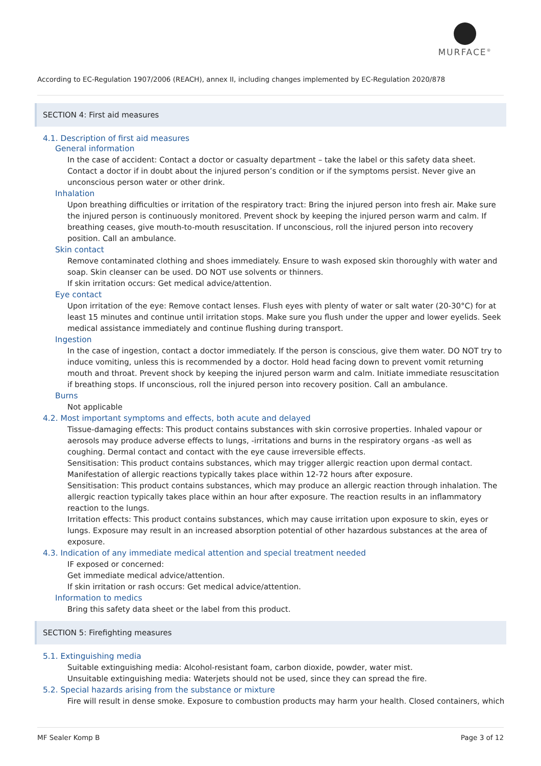MURFACE<sup>®</sup>
According to EC-Regulation 1907/2006 (REACH), annex II, including changes implemented by EC-Regulation 2020/878
SECTION 4: First aid measures
4.1. Description of first aid measures
General information
In the case of accident: Contact a doctor or casualty department – take the label or this safety data sheet. Contact a doctor if in doubt about the injured person’s condition or if the symptoms persist. Never give an unconscious person water or other drink.
Inhalation
Upon breathing difficulties or irritation of the respiratory tract: Bring the injured person into fresh air. Make sure the injured person is continuously monitored. Prevent shock by keeping the injured person warm and calm. If breathing ceases, give mouth-to-mouth resuscitation. If unconscious, roll the injured person into recovery position. Call an ambulance.
Skin contact
Remove contaminated clothing and shoes immediately. Ensure to wash exposed skin thoroughly with water and soap. Skin cleanser can be used. DO NOT use solvents or thinners.
If skin irritation occurs: Get medical advice/attention.
Eye contact
Upon irritation of the eye: Remove contact lenses. Flush eyes with plenty of water or salt water (20-30°C) for at least 15 minutes and continue until irritation stops. Make sure you flush under the upper and lower eyelids. Seek medical assistance immediately and continue flushing during transport.
Ingestion
In the case of ingestion, contact a doctor immediately. If the person is conscious, give them water. DO NOT try to induce vomiting, unless this is recommended by a doctor. Hold head facing down to prevent vomit returning mouth and throat. Prevent shock by keeping the injured person warm and calm. Initiate immediate resuscitation if breathing stops. If unconscious, roll the injured person into recovery position. Call an ambulance.
Burns
Not applicable
4.2. Most important symptoms and effects, both acute and delayed
Tissue-damaging effects: This product contains substances with skin corrosive properties. Inhaled vapour or aerosols may produce adverse effects to lungs, -irritations and burns in the respiratory organs -as well as coughing. Dermal contact and contact with the eye cause irreversible effects.
Sensitisation: This product contains substances, which may trigger allergic reaction upon dermal contact. Manifestation of allergic reactions typically takes place within 12-72 hours after exposure.
Sensitisation: This product contains substances, which may produce an allergic reaction through inhalation. The allergic reaction typically takes place within an hour after exposure. The reaction results in an inflammatory reaction to the lungs.
Irritation effects: This product contains substances, which may cause irritation upon exposure to skin, eyes or lungs. Exposure may result in an increased absorption potential of other hazardous substances at the area of exposure.
4.3. Indication of any immediate medical attention and special treatment needed
IF exposed or concerned:
Get immediate medical advice/attention.
If skin irritation or rash occurs: Get medical advice/attention.
Information to medics
Bring this safety data sheet or the label from this product.
SECTION 5: Firefighting measures
5.1. Extinguishing media
Suitable extinguishing media: Alcohol-resistant foam, carbon dioxide, powder, water mist.
Unsuitable extinguishing media: Waterjets should not be used, since they can spread the fire.
5.2. Special hazards arising from the substance or mixture
Fire will result in dense smoke. Exposure to combustion products may harm your health. Closed containers, which
MF Sealer Komp B Page 3 of 12